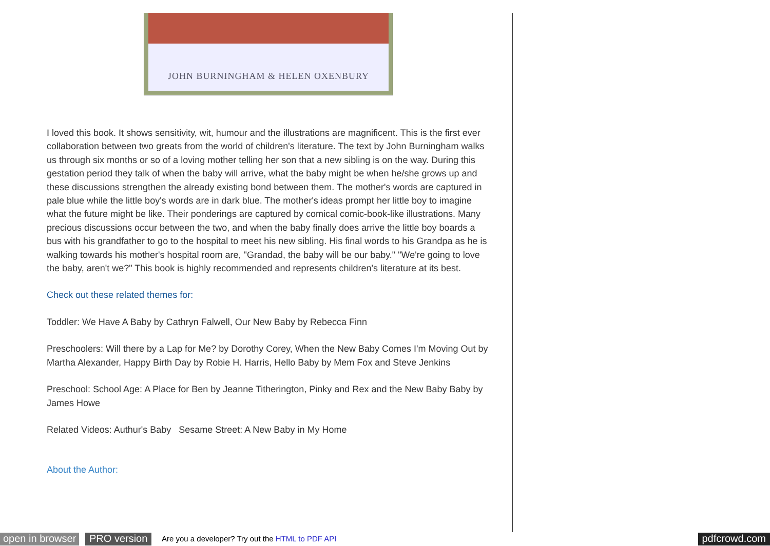JOHN BURNINGHAM & HELEN OXENBURY
I loved this book. It shows sensitivity, wit, humour and the illustrations are magnificent. This is the first ever collaboration between two greats from the world of children's literature. The text by John Burningham walks us through six months or so of a loving mother telling her son that a new sibling is on the way. During this gestation period they talk of when the baby will arrive, what the baby might be when he/she grows up and these discussions strengthen the already existing bond between them. The mother's words are captured in pale blue while the little boy's words are in dark blue. The mother's ideas prompt her little boy to imagine what the future might be like. Their ponderings are captured by comical comic-book-like illustrations. Many precious discussions occur between the two, and when the baby finally does arrive the little boy boards a bus with his grandfather to go to the hospital to meet his new sibling. His final words to his Grandpa as he is walking towards his mother's hospital room are, "Grandad, the baby will be our baby." "We're going to love the baby, aren't we?" This book is highly recommended and represents children's literature at its best.
Check out these related themes for:
Toddler: We Have A Baby by Cathryn Falwell, Our New Baby by Rebecca Finn
Preschoolers: Will there by a Lap for Me? by Dorothy Corey, When the New Baby Comes I'm Moving Out by Martha Alexander, Happy Birth Day by Robie H. Harris, Hello Baby by Mem Fox and Steve Jenkins
Preschool: School Age: A Place for Ben by Jeanne Titherington, Pinky and Rex and the New Baby Baby by James Howe
Related Videos: Authur's Baby Sesame Street: A New Baby in My Home
About the Author:
open in browser PRO version Are you a developer? Try out the HTML to PDF API pdfcrowd.com